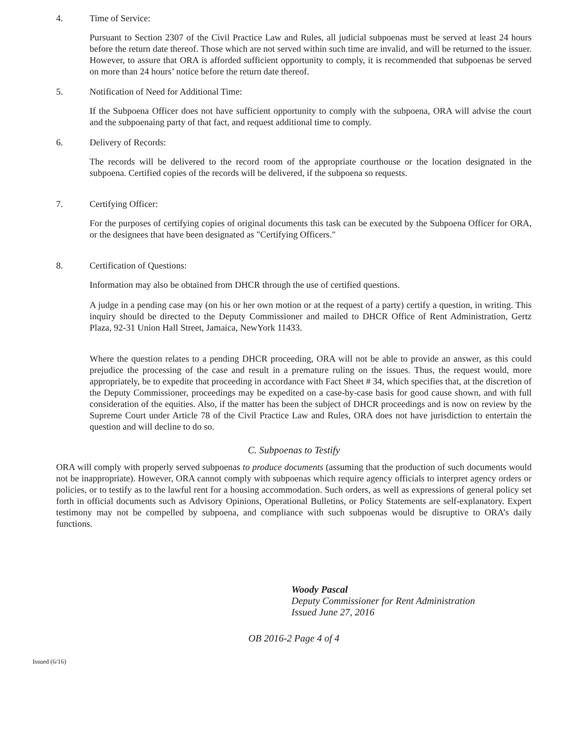4. Time of Service:
Pursuant to Section 2307 of the Civil Practice Law and Rules, all judicial subpoenas must be served at least 24 hours before the return date thereof. Those which are not served within such time are invalid, and will be returned to the issuer. However, to assure that ORA is afforded sufficient opportunity to comply, it is recommended that subpoenas be served on more than 24 hours’ notice before the return date thereof.
5. Notification of Need for Additional Time:
If the Subpoena Officer does not have sufficient opportunity to comply with the subpoena, ORA will advise the court and the subpoenaing party of that fact, and request additional time to comply.
6. Delivery of Records:
The records will be delivered to the record room of the appropriate courthouse or the location designated in the subpoena. Certified copies of the records will be delivered, if the subpoena so requests.
7. Certifying Officer:
For the purposes of certifying copies of original documents this task can be executed by the Subpoena Officer for ORA, or the designees that have been designated as "Certifying Officers."
8. Certification of Questions:
Information may also be obtained from DHCR through the use of certified questions.
A judge in a pending case may (on his or her own motion or at the request of a party) certify a question, in writing. This inquiry should be directed to the Deputy Commissioner and mailed to DHCR Office of Rent Administration, Gertz Plaza, 92-31 Union Hall Street, Jamaica, NewYork 11433.
Where the question relates to a pending DHCR proceeding, ORA will not be able to provide an answer, as this could prejudice the processing of the case and result in a premature ruling on the issues. Thus, the request would, more appropriately, be to expedite that proceeding in accordance with Fact Sheet # 34, which specifies that, at the discretion of the Deputy Commissioner, proceedings may be expedited on a case-by-case basis for good cause shown, and with full consideration of the equities. Also, if the matter has been the subject of DHCR proceedings and is now on review by the Supreme Court under Article 78 of the Civil Practice Law and Rules, ORA does not have jurisdiction to entertain the question and will decline to do so.
C. Subpoenas to Testify
ORA will comply with properly served subpoenas to produce documents (assuming that the production of such documents would not be inappropriate). However, ORA cannot comply with subpoenas which require agency officials to interpret agency orders or policies, or to testify as to the lawful rent for a housing accommodation. Such orders, as well as expressions of general policy set forth in official documents such as Advisory Opinions, Operational Bulletins, or Policy Statements are self-explanatory. Expert testimony may not be compelled by subpoena, and compliance with such subpoenas would be disruptive to ORA’s daily functions.
Woody Pascal
Deputy Commissioner for Rent Administration
Issued June 27, 2016
OB 2016-2 Page 4 of 4
Issued (6/16)